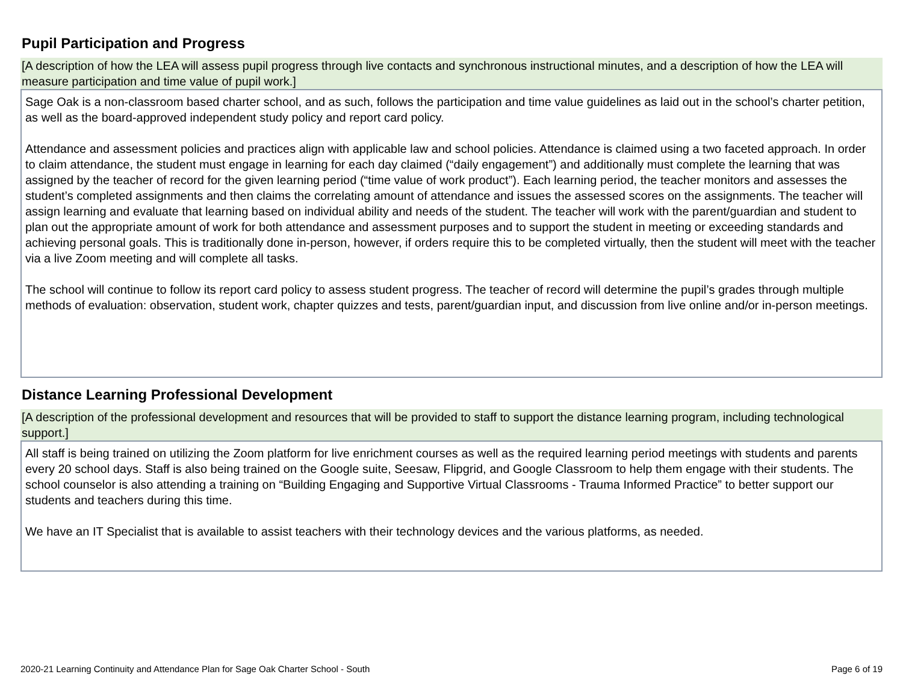Pupil Participation and Progress
[A description of how the LEA will assess pupil progress through live contacts and synchronous instructional minutes, and a description of how the LEA will measure participation and time value of pupil work.]
Sage Oak is a non-classroom based charter school, and as such, follows the participation and time value guidelines as laid out in the school’s charter petition, as well as the board-approved independent study policy and report card policy.
Attendance and assessment policies and practices align with applicable law and school policies. Attendance is claimed using a two faceted approach. In order to claim attendance, the student must engage in learning for each day claimed (“daily engagement”) and additionally must complete the learning that was assigned by the teacher of record for the given learning period (“time value of work product”). Each learning period, the teacher monitors and assesses the student’s completed assignments and then claims the correlating amount of attendance and issues the assessed scores on the assignments. The teacher will assign learning and evaluate that learning based on individual ability and needs of the student. The teacher will work with the parent/guardian and student to plan out the appropriate amount of work for both attendance and assessment purposes and to support the student in meeting or exceeding standards and achieving personal goals. This is traditionally done in-person, however, if orders require this to be completed virtually, then the student will meet with the teacher via a live Zoom meeting and will complete all tasks.
The school will continue to follow its report card policy to assess student progress. The teacher of record will determine the pupil’s grades through multiple methods of evaluation: observation, student work, chapter quizzes and tests, parent/guardian input, and discussion from live online and/or in-person meetings.
Distance Learning Professional Development
[A description of the professional development and resources that will be provided to staff to support the distance learning program, including technological support.]
All staff is being trained on utilizing the Zoom platform for live enrichment courses as well as the required learning period meetings with students and parents every 20 school days. Staff is also being trained on the Google suite, Seesaw, Flipgrid, and Google Classroom to help them engage with their students. The school counselor is also attending a training on “Building Engaging and Supportive Virtual Classrooms - Trauma Informed Practice” to better support our students and teachers during this time.
We have an IT Specialist that is available to assist teachers with their technology devices and the various platforms, as needed.
2020-21 Learning Continuity and Attendance Plan for Sage Oak Charter School - South Page 6 of 19